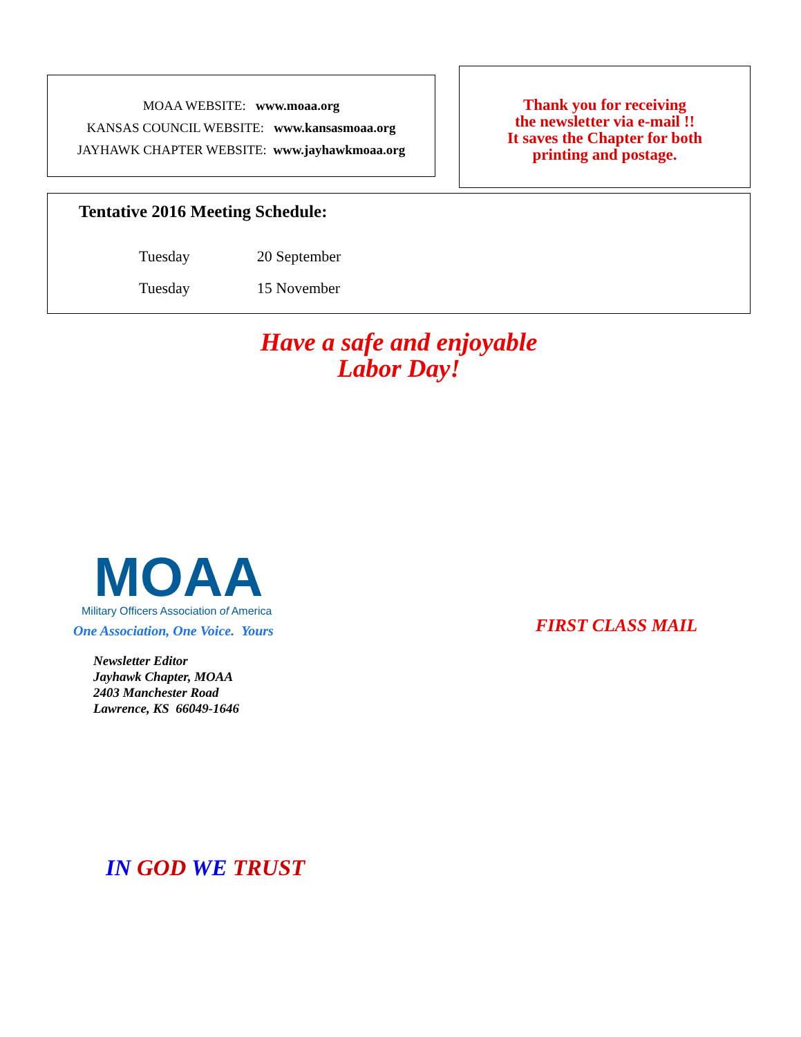MOAA WEBSITE: www.moaa.org
KANSAS COUNCIL WEBSITE: www.kansasmoaa.org
JAYHAWK CHAPTER WEBSITE: www.jayhawkmoaa.org
Thank you for receiving
the newsletter via e-mail !!
It saves the Chapter for both
printing and postage.
Tentative 2016 Meeting Schedule:
| Tuesday | 20 September |
| Tuesday | 15 November |
Have a safe and enjoyable
Labor Day!
MOAA
Military Officers Association of America
One Association, One Voice. Yours
FIRST CLASS MAIL
Newsletter Editor
Jayhawk Chapter, MOAA
2403 Manchester Road
Lawrence, KS 66049-1646
IN GOD WE TRUST